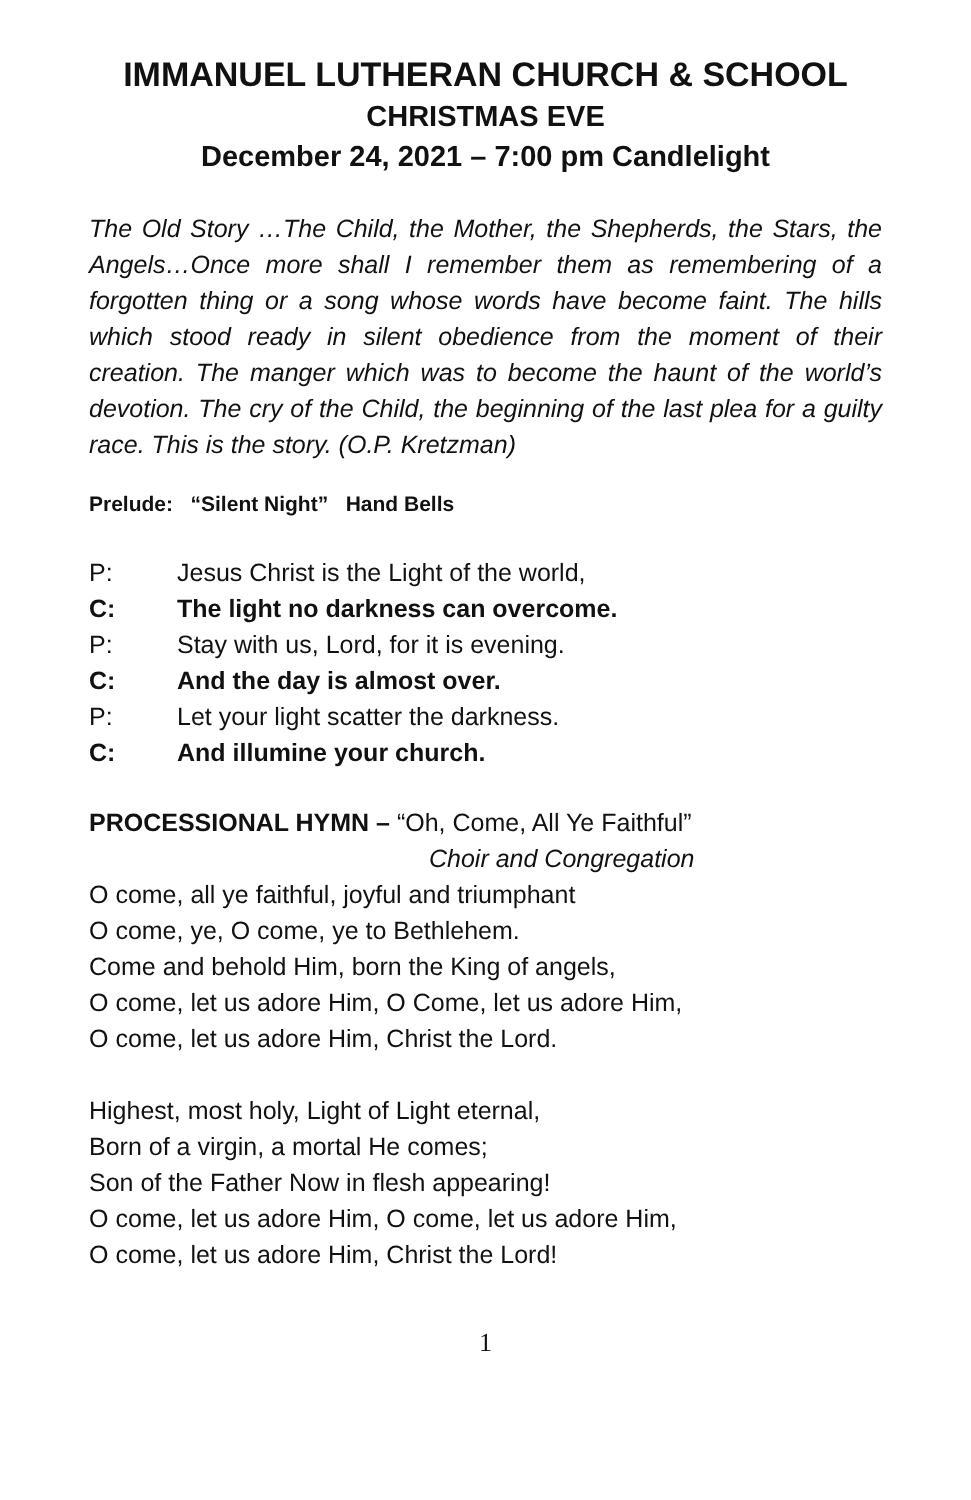IMMANUEL LUTHERAN CHURCH & SCHOOL
CHRISTMAS EVE
December 24, 2021 – 7:00 pm Candlelight
The Old Story …The Child, the Mother, the Shepherds, the Stars, the Angels…Once more shall I remember them as remembering of a forgotten thing or a song whose words have become faint. The hills which stood ready in silent obedience from the moment of their creation. The manger which was to become the haunt of the world’s devotion. The cry of the Child, the beginning of the last plea for a guilty race. This is the story. (O.P. Kretzman)
Prelude: “Silent Night” Hand Bells
P: Jesus Christ is the Light of the world,
C: The light no darkness can overcome.
P: Stay with us, Lord, for it is evening.
C: And the day is almost over.
P: Let your light scatter the darkness.
C: And illumine your church.
PROCESSIONAL HYMN – “Oh, Come, All Ye Faithful”
Choir and Congregation
O come, all ye faithful, joyful and triumphant
O come, ye, O come, ye to Bethlehem.
Come and behold Him, born the King of angels,
O come, let us adore Him, O Come, let us adore Him,
O come, let us adore Him, Christ the Lord.
Highest, most holy, Light of Light eternal,
Born of a virgin, a mortal He comes;
Son of the Father Now in flesh appearing!
O come, let us adore Him, O come, let us adore Him,
O come, let us adore Him, Christ the Lord!
1